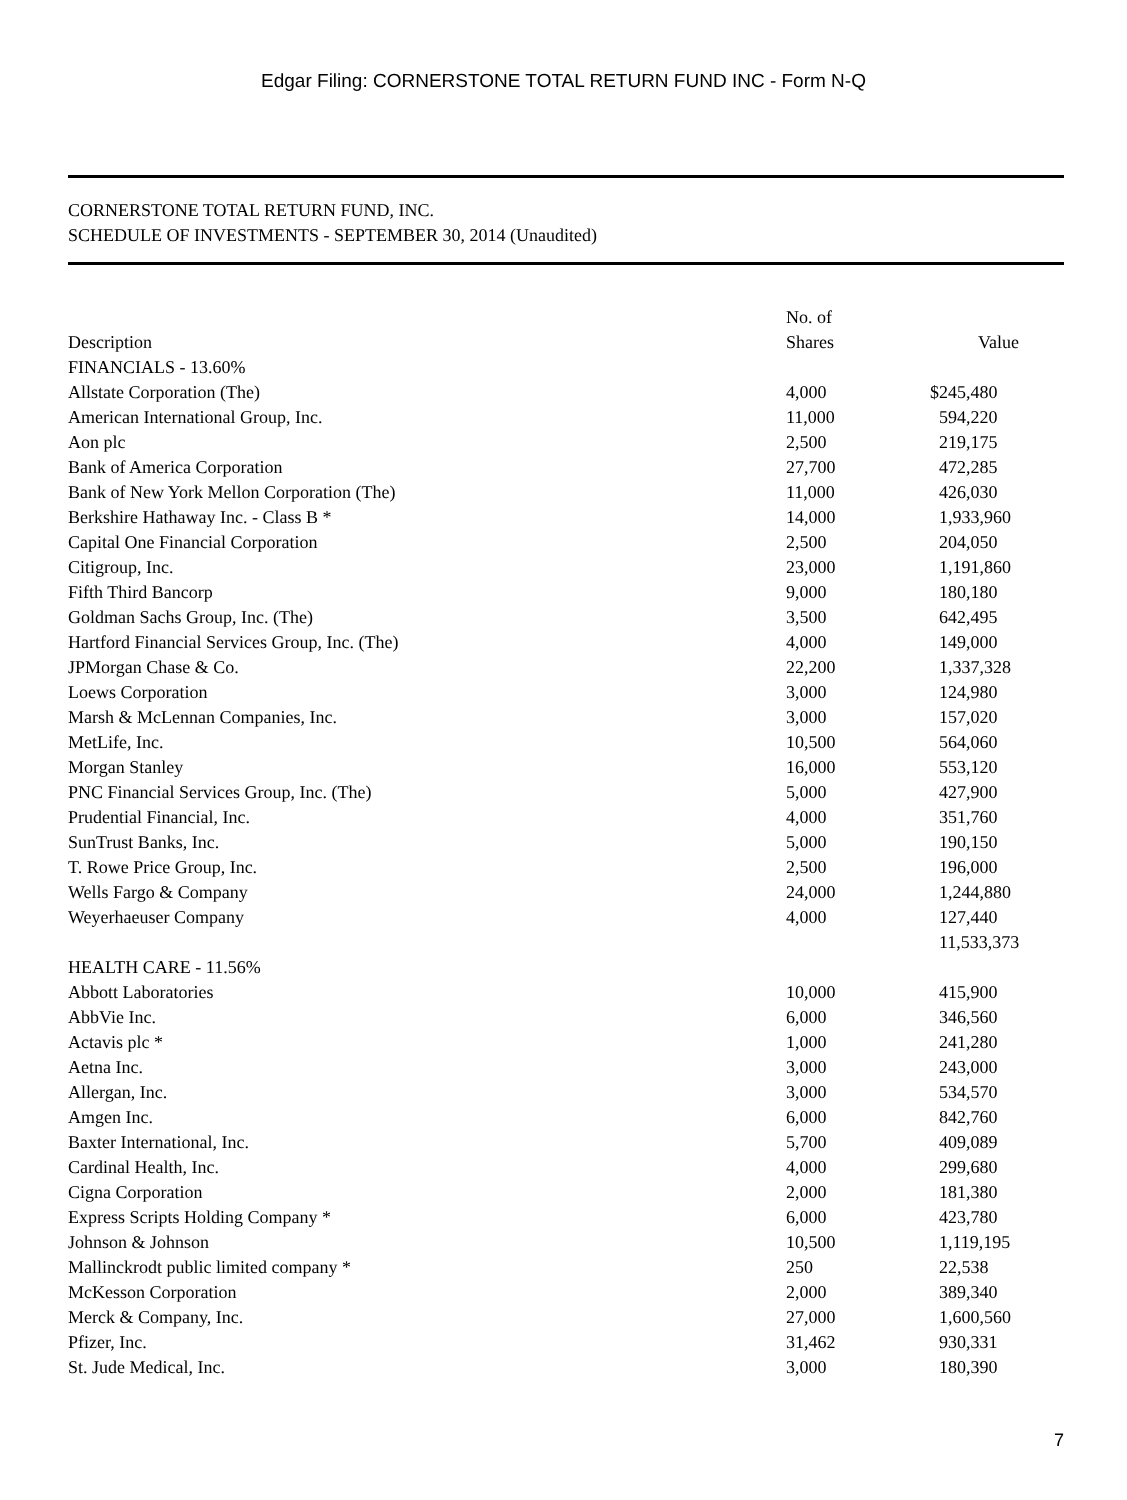Edgar Filing: CORNERSTONE TOTAL RETURN FUND INC - Form N-Q
CORNERSTONE TOTAL RETURN FUND, INC.
SCHEDULE OF INVESTMENTS - SEPTEMBER 30, 2014 (Unaudited)
| Description | No. of Shares | Value |
| --- | --- | --- |
| FINANCIALS - 13.60% | | |
| Allstate Corporation (The) | 4,000 | $245,480 |
| American International Group, Inc. | 11,000 | 594,220 |
| Aon plc | 2,500 | 219,175 |
| Bank of America Corporation | 27,700 | 472,285 |
| Bank of New York Mellon Corporation (The) | 11,000 | 426,030 |
| Berkshire Hathaway Inc. - Class B * | 14,000 | 1,933,960 |
| Capital One Financial Corporation | 2,500 | 204,050 |
| Citigroup, Inc. | 23,000 | 1,191,860 |
| Fifth Third Bancorp | 9,000 | 180,180 |
| Goldman Sachs Group, Inc. (The) | 3,500 | 642,495 |
| Hartford Financial Services Group, Inc. (The) | 4,000 | 149,000 |
| JPMorgan Chase & Co. | 22,200 | 1,337,328 |
| Loews Corporation | 3,000 | 124,980 |
| Marsh & McLennan Companies, Inc. | 3,000 | 157,020 |
| MetLife, Inc. | 10,500 | 564,060 |
| Morgan Stanley | 16,000 | 553,120 |
| PNC Financial Services Group, Inc. (The) | 5,000 | 427,900 |
| Prudential Financial, Inc. | 4,000 | 351,760 |
| SunTrust Banks, Inc. | 5,000 | 190,150 |
| T. Rowe Price Group, Inc. | 2,500 | 196,000 |
| Wells Fargo & Company | 24,000 | 1,244,880 |
| Weyerhaeuser Company | 4,000 | 127,440 |
| | | 11,533,373 |
| HEALTH CARE - 11.56% | | |
| Abbott Laboratories | 10,000 | 415,900 |
| AbbVie Inc. | 6,000 | 346,560 |
| Actavis plc * | 1,000 | 241,280 |
| Aetna Inc. | 3,000 | 243,000 |
| Allergan, Inc. | 3,000 | 534,570 |
| Amgen Inc. | 6,000 | 842,760 |
| Baxter International, Inc. | 5,700 | 409,089 |
| Cardinal Health, Inc. | 4,000 | 299,680 |
| Cigna Corporation | 2,000 | 181,380 |
| Express Scripts Holding Company * | 6,000 | 423,780 |
| Johnson & Johnson | 10,500 | 1,119,195 |
| Mallinckrodt public limited company * | 250 | 22,538 |
| McKesson Corporation | 2,000 | 389,340 |
| Merck & Company, Inc. | 27,000 | 1,600,560 |
| Pfizer, Inc. | 31,462 | 930,331 |
| St. Jude Medical, Inc. | 3,000 | 180,390 |
7